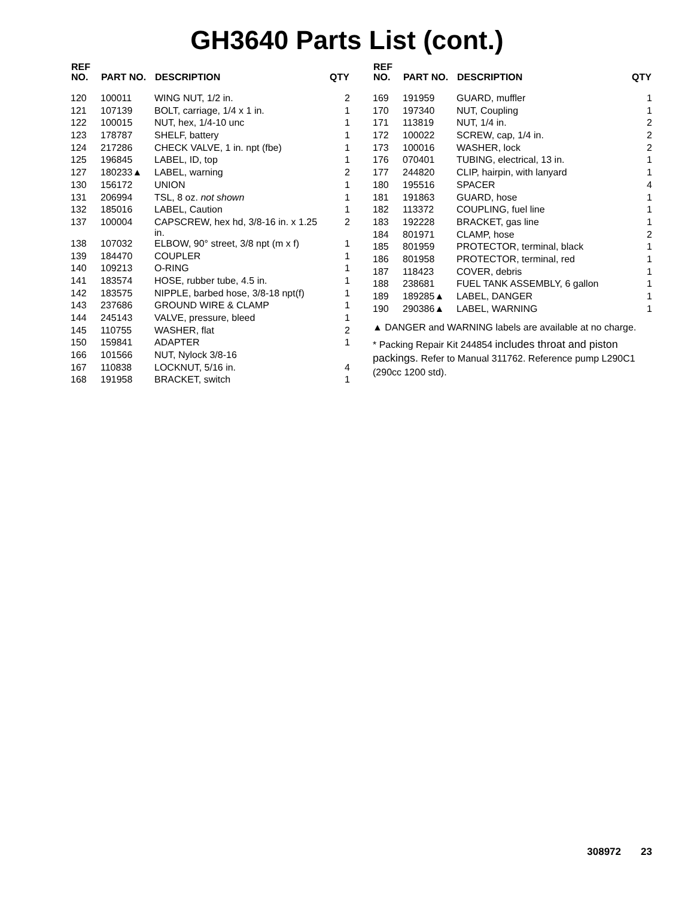GH3640 Parts List (cont.)
| REF NO. | PART NO. | DESCRIPTION | QTY |
| --- | --- | --- | --- |
| 120 | 100011 | WING NUT, 1/2 in. | 2 |
| 121 | 107139 | BOLT, carriage, 1/4 x 1 in. | 1 |
| 122 | 100015 | NUT, hex, 1/4-10 unc | 1 |
| 123 | 178787 | SHELF, battery | 1 |
| 124 | 217286 | CHECK VALVE, 1 in. npt (fbe) | 1 |
| 125 | 196845 | LABEL, ID, top | 1 |
| 127 | 180233▲ | LABEL, warning | 2 |
| 130 | 156172 | UNION | 1 |
| 131 | 206994 | TSL, 8 oz. not shown | 1 |
| 132 | 185016 | LABEL, Caution | 1 |
| 137 | 100004 | CAPSCREW, hex hd, 3/8-16 in. x 1.25 in. | 2 |
| 138 | 107032 | ELBOW, 90° street, 3/8 npt (m x f) | 1 |
| 139 | 184470 | COUPLER | 1 |
| 140 | 109213 | O-RING | 1 |
| 141 | 183574 | HOSE, rubber tube, 4.5 in. | 1 |
| 142 | 183575 | NIPPLE, barbed hose, 3/8-18 npt(f) | 1 |
| 143 | 237686 | GROUND WIRE & CLAMP | 1 |
| 144 | 245143 | VALVE, pressure, bleed | 1 |
| 145 | 110755 | WASHER, flat | 2 |
| 150 | 159841 | ADAPTER | 1 |
| 166 | 101566 | NUT, Nylock 3/8-16 | |
| 167 | 110838 | LOCKNUT, 5/16 in. | 4 |
| 168 | 191958 | BRACKET, switch | 1 |
| REF NO. | PART NO. | DESCRIPTION | QTY |
| --- | --- | --- | --- |
| 169 | 191959 | GUARD, muffler | 1 |
| 170 | 197340 | NUT, Coupling | 1 |
| 171 | 113819 | NUT, 1/4 in. | 2 |
| 172 | 100022 | SCREW, cap, 1/4 in. | 2 |
| 173 | 100016 | WASHER, lock | 2 |
| 176 | 070401 | TUBING, electrical, 13 in. | 1 |
| 177 | 244820 | CLIP, hairpin, with lanyard | 1 |
| 180 | 195516 | SPACER | 4 |
| 181 | 191863 | GUARD, hose | 1 |
| 182 | 113372 | COUPLING, fuel line | 1 |
| 183 | 192228 | BRACKET, gas line | 1 |
| 184 | 801971 | CLAMP, hose | 2 |
| 185 | 801959 | PROTECTOR, terminal, black | 1 |
| 186 | 801958 | PROTECTOR, terminal, red | 1 |
| 187 | 118423 | COVER, debris | 1 |
| 188 | 238681 | FUEL TANK ASSEMBLY, 6 gallon | 1 |
| 189 | 189285▲ | LABEL, DANGER | 1 |
| 190 | 290386▲ | LABEL, WARNING | 1 |
▲ DANGER and WARNING labels are available at no charge.
* Packing Repair Kit 244854 includes throat and piston packings. Refer to Manual 311762. Reference pump L290C1 (290cc 1200 std).
308972 23